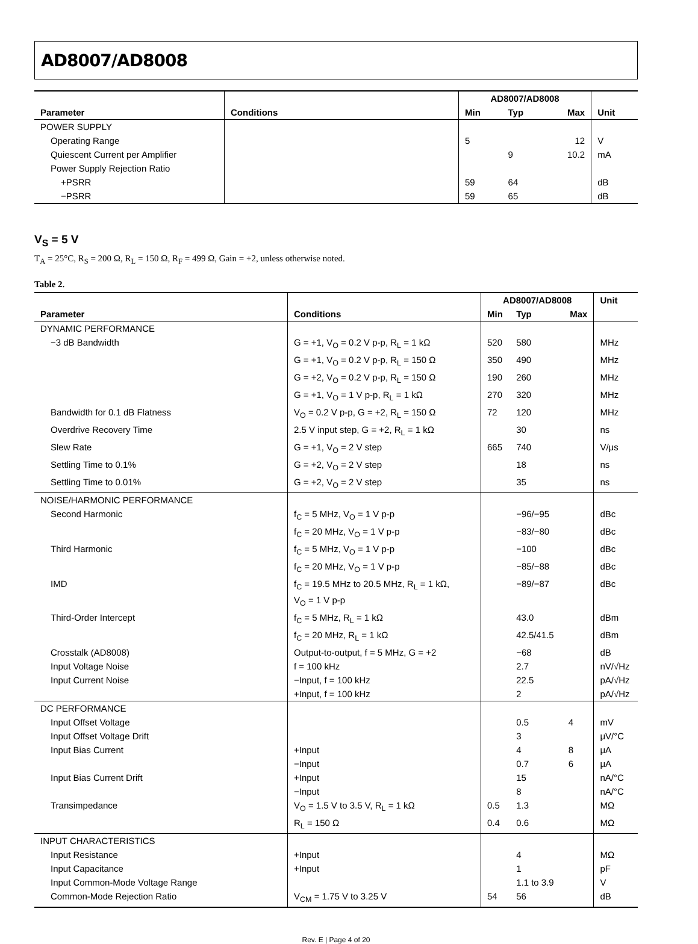AD8007/AD8008
| Parameter | Conditions | AD8007/AD8008 | | | Unit |
| --- | --- | --- | --- | --- | --- |
| | | Min | Typ | Max | |
| POWER SUPPLY | | | | | |
| Operating Range | | 5 | | 12 | V |
| Quiescent Current per Amplifier | | | 9 | 10.2 | mA |
| Power Supply Rejection Ratio | | | | | |
| +PSRR | | 59 | 64 | | dB |
| −PSRR | | 59 | 65 | | dB |
V<sub>S</sub> = 5 V
T<sub>A</sub> = 25°C, R<sub>S</sub> = 200 Ω, R<sub>L</sub> = 150 Ω, R<sub>F</sub> = 499 Ω, Gain = +2, unless otherwise noted.
Table 2.
| Parameter | Conditions | AD8007/AD8008 | | | Unit |
| --- | --- | --- | --- | --- | --- |
| | | Min | Typ | Max | |
| DYNAMIC PERFORMANCE | | | | | |
| −3 dB Bandwidth | G = +1, V<sub>O</sub> = 0.2 V p-p, R<sub>L</sub> = 1 kΩ | 520 | 580 | | MHz |
| | G = +1, V<sub>O</sub> = 0.2 V p-p, R<sub>L</sub> = 150 Ω | 350 | 490 | | MHz |
| | G = +2, V<sub>O</sub> = 0.2 V p-p, R<sub>L</sub> = 150 Ω | 190 | 260 | | MHz |
| | G = +1, V<sub>O</sub> = 1 V p-p, R<sub>L</sub> = 1 kΩ | 270 | 320 | | MHz |
| Bandwidth for 0.1 dB Flatness | V<sub>O</sub> = 0.2 V p-p, G = +2, R<sub>L</sub> = 150 Ω | 72 | 120 | | MHz |
| Overdrive Recovery Time | 2.5 V input step, G = +2, R<sub>L</sub> = 1 kΩ | | 30 | | ns |
| Slew Rate | G = +1, V<sub>O</sub> = 2 V step | 665 | 740 | | V/μs |
| Settling Time to 0.1% | G = +2, V<sub>O</sub> = 2 V step | | 18 | | ns |
| Settling Time to 0.01% | G = +2, V<sub>O</sub> = 2 V step | | 35 | | ns |
| NOISE/HARMONIC PERFORMANCE | | | | | |
| Second Harmonic | f<sub>C</sub> = 5 MHz, V<sub>O</sub> = 1 V p-p | | −96/−95 | | dBc |
| | f<sub>C</sub> = 20 MHz, V<sub>O</sub> = 1 V p-p | | −83/−80 | | dBc |
| Third Harmonic | f<sub>C</sub> = 5 MHz, V<sub>O</sub> = 1 V p-p | | −100 | | dBc |
| | f<sub>C</sub> = 20 MHz, V<sub>O</sub> = 1 V p-p | | −85/−88 | | dBc |
| IMD | f<sub>C</sub> = 19.5 MHz to 20.5 MHz, R<sub>L</sub> = 1 kΩ, V<sub>O</sub> = 1 V p-p | | −89/−87 | | dBc |
| Third-Order Intercept | f<sub>C</sub> = 5 MHz, R<sub>L</sub> = 1 kΩ | | 43.0 | | dBm |
| | f<sub>C</sub> = 20 MHz, R<sub>L</sub> = 1 kΩ | | 42.5/41.5 | | dBm |
| Crosstalk (AD8008) | Output-to-output, f = 5 MHz, G = +2 | | −68 | | dB |
| Input Voltage Noise | f = 100 kHz | | 2.7 | | nV/√Hz |
| Input Current Noise | −Input, f = 100 kHz | | 22.5 | | pA/√Hz |
| | +Input, f = 100 kHz | | 2 | | pA/√Hz |
| DC PERFORMANCE | | | | | |
| Input Offset Voltage | | | 0.5 | 4 | mV |
| Input Offset Voltage Drift | | | 3 | | μV/°C |
| Input Bias Current | +Input | | 4 | 8 | μA |
| | −Input | | 0.7 | 6 | μA |
| Input Bias Current Drift | +Input | | 15 | | nA/°C |
| | −Input | | 8 | | nA/°C |
| Transimpedance | V<sub>O</sub> = 1.5 V to 3.5 V, R<sub>L</sub> = 1 kΩ | 0.5 | 1.3 | | MΩ |
| | R<sub>L</sub> = 150 Ω | 0.4 | 0.6 | | MΩ |
| INPUT CHARACTERISTICS | | | | | |
| Input Resistance | +Input | | 4 | | MΩ |
| Input Capacitance | +Input | | 1 | | pF |
| Input Common-Mode Voltage Range | | | 1.1 to 3.9 | | V |
| Common-Mode Rejection Ratio | V<sub>CM</sub> = 1.75 V to 3.25 V | 54 | 56 | | dB |
Rev. E | Page 4 of 20